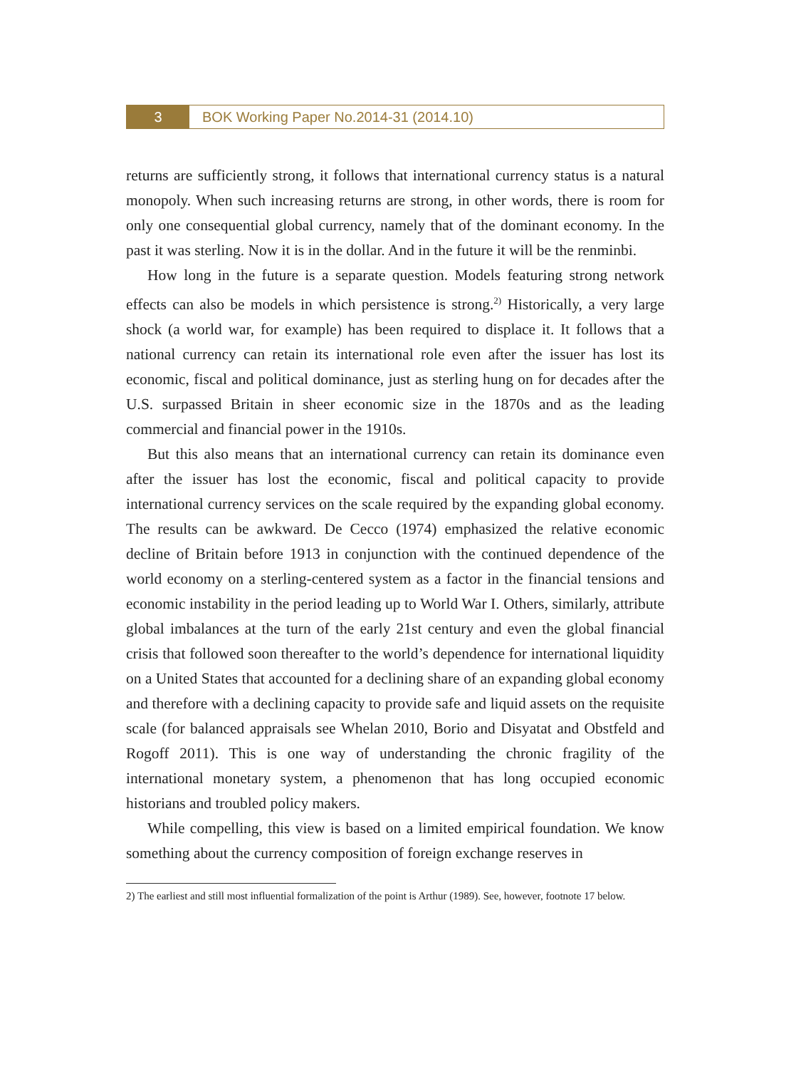3
BOK Working Paper No.2014-31 (2014.10)
returns are sufficiently strong, it follows that international currency status is a natural monopoly. When such increasing returns are strong, in other words, there is room for only one consequential global currency, namely that of the dominant economy. In the past it was sterling. Now it is in the dollar. And in the future it will be the renminbi.
How long in the future is a separate question. Models featuring strong network effects can also be models in which persistence is strong.<sup>2)</sup> Historically, a very large shock (a world war, for example) has been required to displace it. It follows that a national currency can retain its international role even after the issuer has lost its economic, fiscal and political dominance, just as sterling hung on for decades after the U.S. surpassed Britain in sheer economic size in the 1870s and as the leading commercial and financial power in the 1910s.
But this also means that an international currency can retain its dominance even after the issuer has lost the economic, fiscal and political capacity to provide international currency services on the scale required by the expanding global economy. The results can be awkward. De Cecco (1974) emphasized the relative economic decline of Britain before 1913 in conjunction with the continued dependence of the world economy on a sterling-centered system as a factor in the financial tensions and economic instability in the period leading up to World War I. Others, similarly, attribute global imbalances at the turn of the early 21st century and even the global financial crisis that followed soon thereafter to the world’s dependence for international liquidity on a United States that accounted for a declining share of an expanding global economy and therefore with a declining capacity to provide safe and liquid assets on the requisite scale (for balanced appraisals see Whelan 2010, Borio and Disyatat and Obstfeld and Rogoff 2011). This is one way of understanding the chronic fragility of the international monetary system, a phenomenon that has long occupied economic historians and troubled policy makers.
While compelling, this view is based on a limited empirical foundation. We know something about the currency composition of foreign exchange reserves in
2) The earliest and still most influential formalization of the point is Arthur (1989). See, however, footnote 17 below.